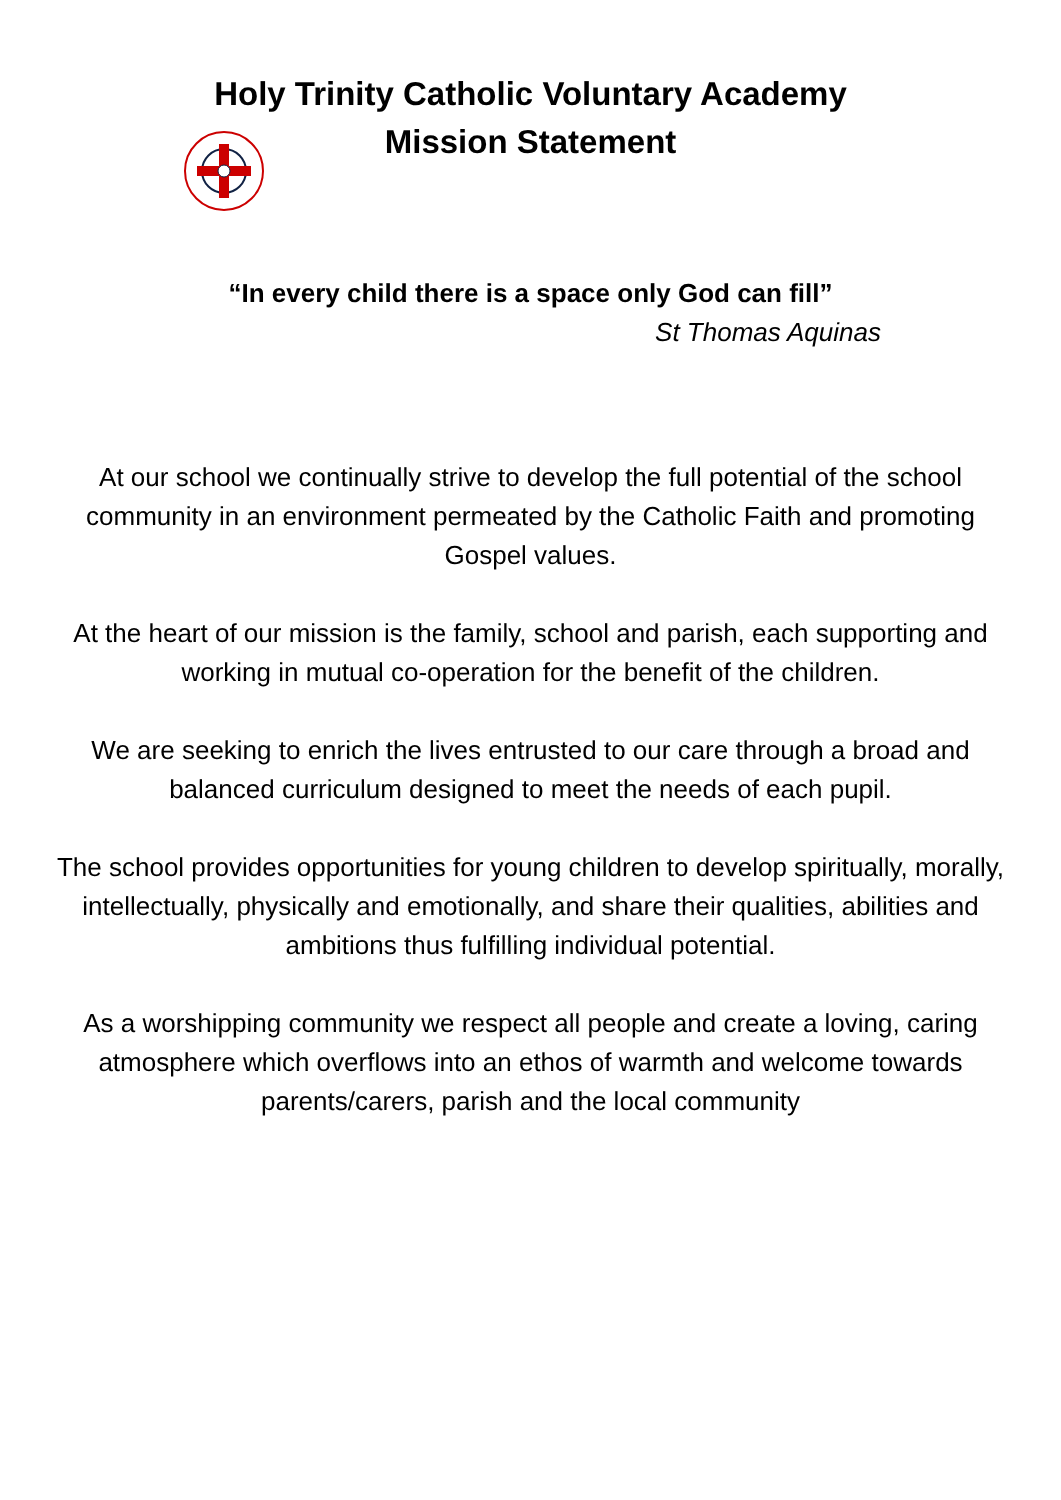Holy Trinity Catholic Voluntary Academy
Mission Statement
“In every child there is a space only God can fill”
St Thomas Aquinas
At our school we continually strive to develop the full potential of the school community in an environment permeated by the Catholic Faith and promoting Gospel values.
At the heart of our mission is the family, school and parish, each supporting and working in mutual co-operation for the benefit of the children.
We are seeking to enrich the lives entrusted to our care through a broad and balanced curriculum designed to meet the needs of each pupil.
The school provides opportunities for young children to develop spiritually, morally, intellectually, physically and emotionally, and share their qualities, abilities and ambitions thus fulfilling individual potential.
As a worshipping community we respect all people and create a loving, caring atmosphere which overflows into an ethos of warmth and welcome towards parents/carers, parish and the local community